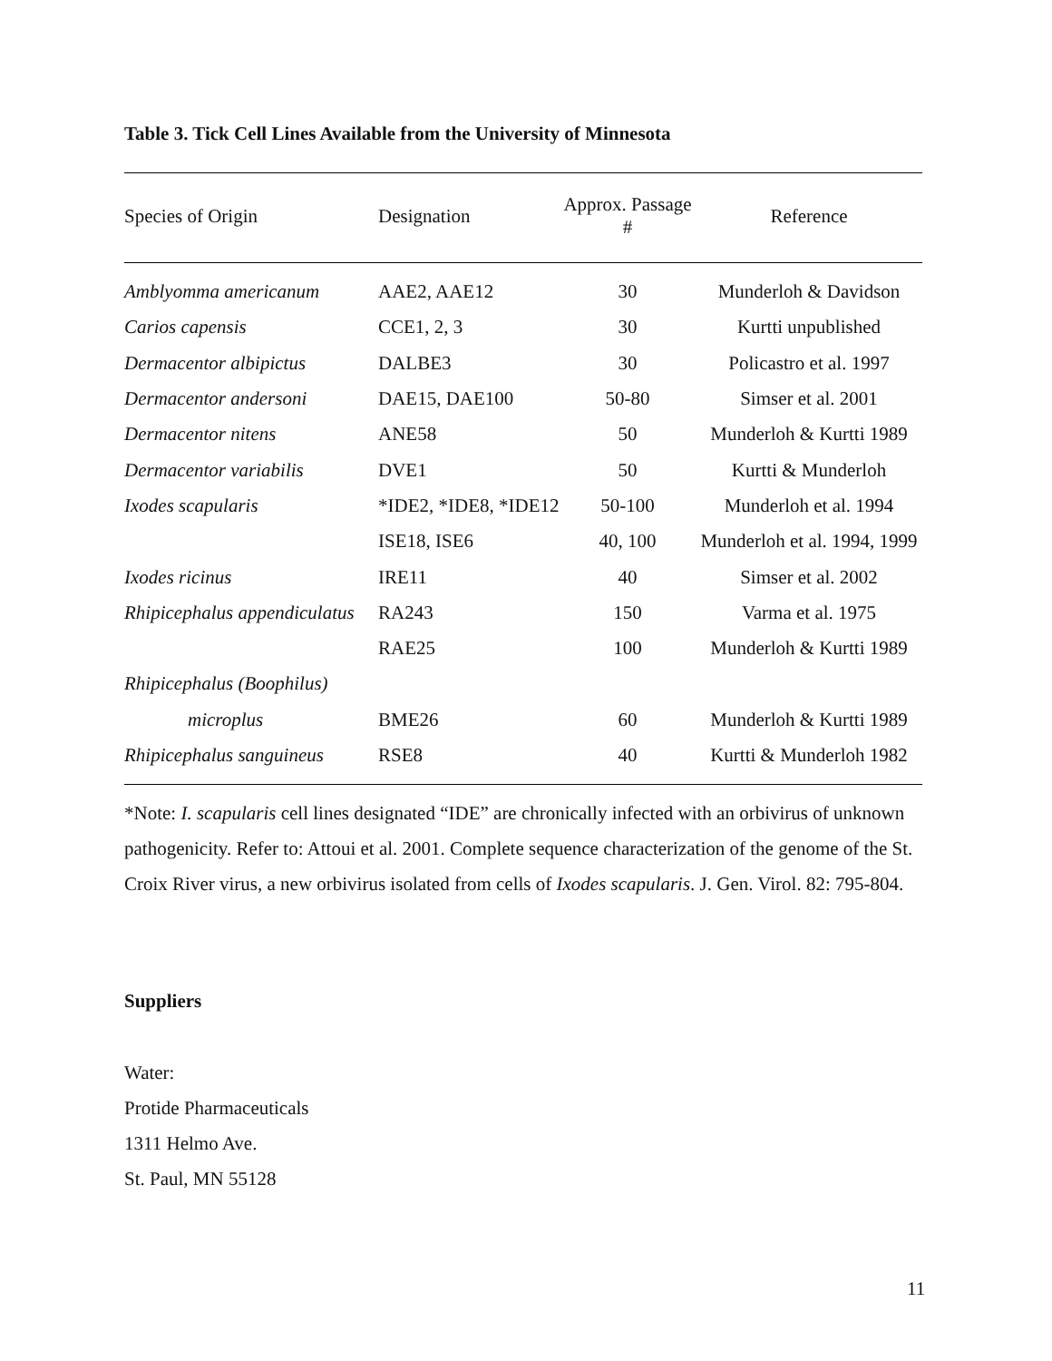Table 3. Tick Cell Lines Available from the University of Minnesota
| Species of Origin | Designation | Approx. Passage # | Reference |
| --- | --- | --- | --- |
| Amblyomma americanum | AAE2, AAE12 | 30 | Munderloh & Davidson |
| Carios capensis | CCE1, 2, 3 | 30 | Kurtti unpublished |
| Dermacentor albipictus | DALBE3 | 30 | Policastro et al. 1997 |
| Dermacentor andersoni | DAE15, DAE100 | 50-80 | Simser et al. 2001 |
| Dermacentor nitens | ANE58 | 50 | Munderloh & Kurtti 1989 |
| Dermacentor variabilis | DVE1 | 50 | Kurtti & Munderloh |
| Ixodes scapularis | *IDE2, *IDE8, *IDE12 | 50-100 | Munderloh et al. 1994 |
| | ISE18, ISE6 | 40, 100 | Munderloh et al. 1994, 1999 |
| Ixodes ricinus | IRE11 | 40 | Simser et al. 2002 |
| Rhipicephalus appendiculatus | RA243 | 150 | Varma et al. 1975 |
| | RAE25 | 100 | Munderloh & Kurtti 1989 |
| Rhipicephalus (Boophilus) | | | |
| microplus | BME26 | 60 | Munderloh & Kurtti 1989 |
| Rhipicephalus sanguineus | RSE8 | 40 | Kurtti & Munderloh 1982 |
*Note: I. scapularis cell lines designated “IDE” are chronically infected with an orbivirus of unknown pathogenicity. Refer to: Attoui et al. 2001. Complete sequence characterization of the genome of the St. Croix River virus, a new orbivirus isolated from cells of Ixodes scapularis. J. Gen. Virol. 82: 795-804.
Suppliers
Water:
Protide Pharmaceuticals
1311 Helmo Ave.
St. Paul, MN 55128
11